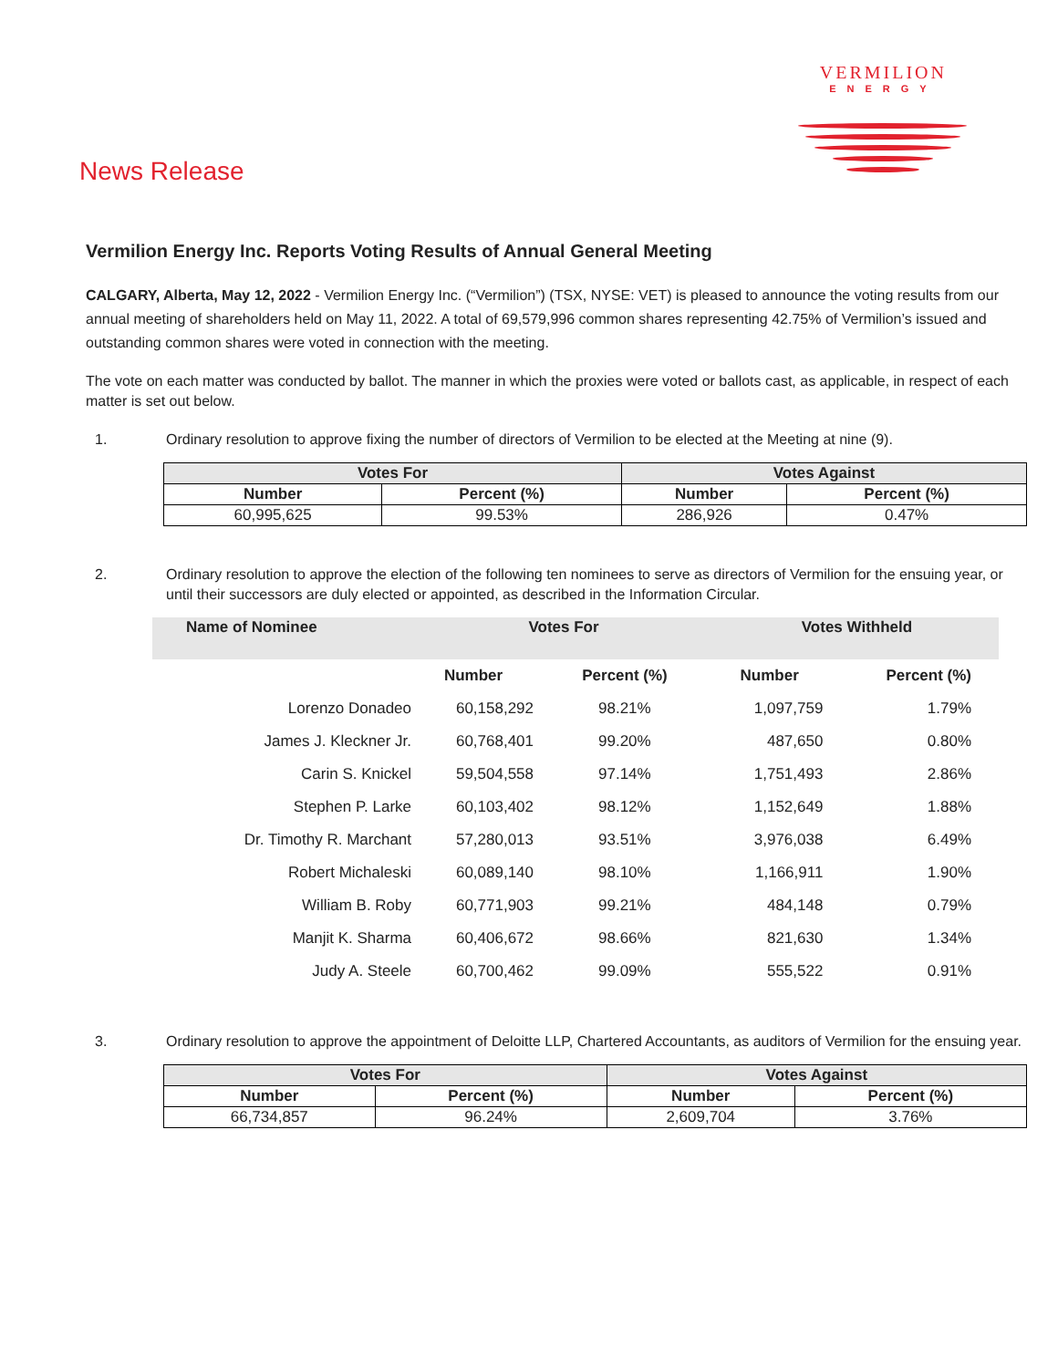VERMILION
ENERGY
News Release
Vermilion Energy Inc. Reports Voting Results of Annual General Meeting
CALGARY, Alberta, May 12, 2022 - Vermilion Energy Inc. (“Vermilion”) (TSX, NYSE: VET) is pleased to announce the voting results from our annual meeting of shareholders held on May 11, 2022. A total of 69,579,996 common shares representing 42.75% of Vermilion’s issued and outstanding common shares were voted in connection with the meeting.
The vote on each matter was conducted by ballot. The manner in which the proxies were voted or ballots cast, as applicable, in respect of each matter is set out below.
1. Ordinary resolution to approve fixing the number of directors of Vermilion to be elected at the Meeting at nine (9).
| Votes For | | Votes Against | |
| --- | --- | --- | --- |
| Number | Percent (%) | Number | Percent (%) |
| 60,995,625 | 99.53% | 286,926 | 0.47% |
2. Ordinary resolution to approve the election of the following ten nominees to serve as directors of Vermilion for the ensuing year, or until their successors are duly elected or appointed, as described in the Information Circular.
| Name of Nominee | Votes For | | Votes Withheld | |
| --- | --- | --- | --- | --- |
| | Number | Percent (%) | Number | Percent (%) |
| Lorenzo Donadeo | 60,158,292 | 98.21% | 1,097,759 | 1.79% |
| James J. Kleckner Jr. | 60,768,401 | 99.20% | 487,650 | 0.80% |
| Carin S. Knickel | 59,504,558 | 97.14% | 1,751,493 | 2.86% |
| Stephen P. Larke | 60,103,402 | 98.12% | 1,152,649 | 1.88% |
| Dr. Timothy R. Marchant | 57,280,013 | 93.51% | 3,976,038 | 6.49% |
| Robert Michaleski | 60,089,140 | 98.10% | 1,166,911 | 1.90% |
| William B. Roby | 60,771,903 | 99.21% | 484,148 | 0.79% |
| Manjit K. Sharma | 60,406,672 | 98.66% | 821,630 | 1.34% |
| Judy A. Steele | 60,700,462 | 99.09% | 555,522 | 0.91% |
3. Ordinary resolution to approve the appointment of Deloitte LLP, Chartered Accountants, as auditors of Vermilion for the ensuing year.
| Votes For | | Votes Against | |
| --- | --- | --- | --- |
| Number | Percent (%) | Number | Percent (%) |
| 66,734,857 | 96.24% | 2,609,704 | 3.76% |